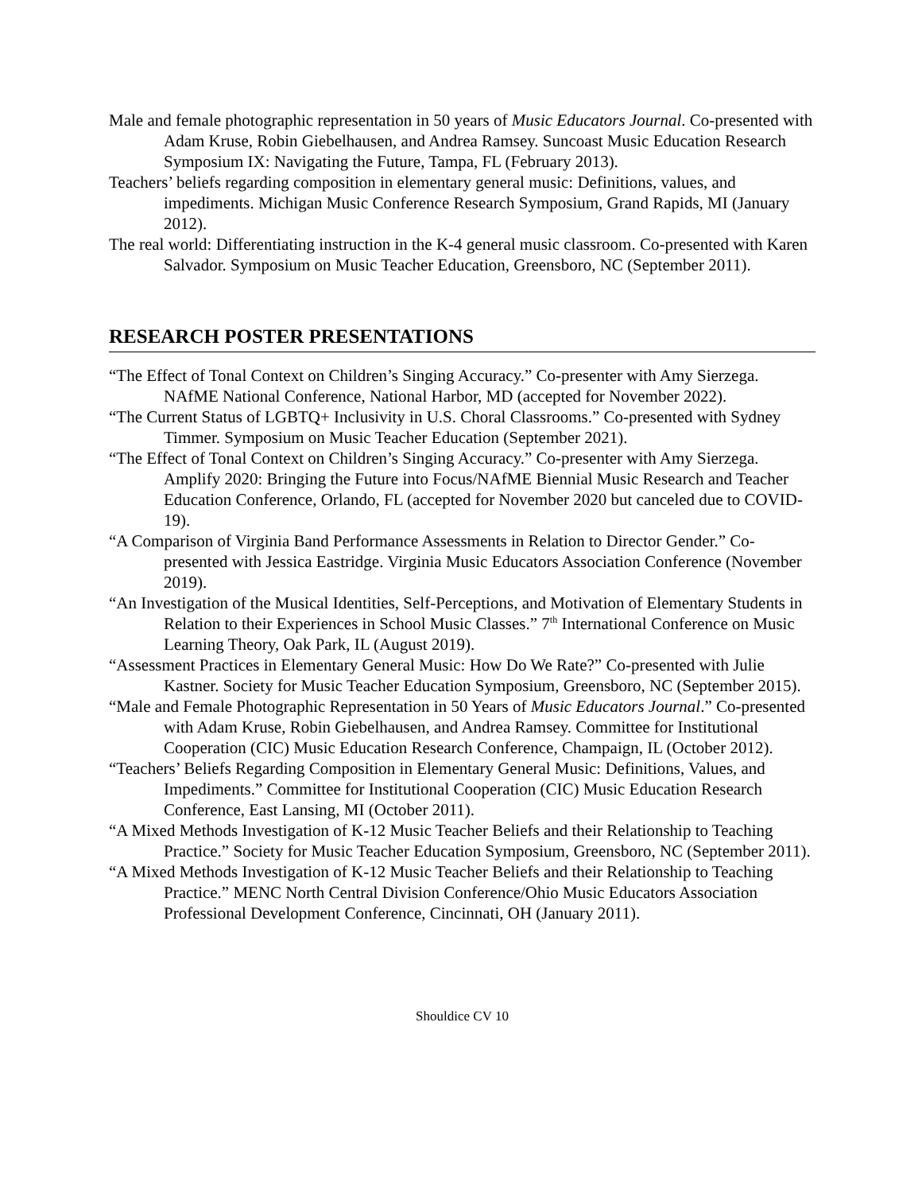Male and female photographic representation in 50 years of Music Educators Journal. Co-presented with Adam Kruse, Robin Giebelhausen, and Andrea Ramsey. Suncoast Music Education Research Symposium IX: Navigating the Future, Tampa, FL (February 2013).
Teachers’ beliefs regarding composition in elementary general music: Definitions, values, and impediments. Michigan Music Conference Research Symposium, Grand Rapids, MI (January 2012).
The real world: Differentiating instruction in the K-4 general music classroom. Co-presented with Karen Salvador. Symposium on Music Teacher Education, Greensboro, NC (September 2011).
RESEARCH POSTER PRESENTATIONS
“The Effect of Tonal Context on Children’s Singing Accuracy.” Co-presenter with Amy Sierzega. NAfME National Conference, National Harbor, MD (accepted for November 2022).
“The Current Status of LGBTQ+ Inclusivity in U.S. Choral Classrooms.” Co-presented with Sydney Timmer. Symposium on Music Teacher Education (September 2021).
“The Effect of Tonal Context on Children’s Singing Accuracy.” Co-presenter with Amy Sierzega. Amplify 2020: Bringing the Future into Focus/NAfME Biennial Music Research and Teacher Education Conference, Orlando, FL (accepted for November 2020 but canceled due to COVID-19).
“A Comparison of Virginia Band Performance Assessments in Relation to Director Gender.” Co-presented with Jessica Eastridge. Virginia Music Educators Association Conference (November 2019).
“An Investigation of the Musical Identities, Self-Perceptions, and Motivation of Elementary Students in Relation to their Experiences in School Music Classes.” 7<sup>th</sup> International Conference on Music Learning Theory, Oak Park, IL (August 2019).
“Assessment Practices in Elementary General Music: How Do We Rate?” Co-presented with Julie Kastner. Society for Music Teacher Education Symposium, Greensboro, NC (September 2015).
“Male and Female Photographic Representation in 50 Years of Music Educators Journal.” Co-presented with Adam Kruse, Robin Giebelhausen, and Andrea Ramsey. Committee for Institutional Cooperation (CIC) Music Education Research Conference, Champaign, IL (October 2012).
“Teachers’ Beliefs Regarding Composition in Elementary General Music: Definitions, Values, and Impediments.” Committee for Institutional Cooperation (CIC) Music Education Research Conference, East Lansing, MI (October 2011).
“A Mixed Methods Investigation of K-12 Music Teacher Beliefs and their Relationship to Teaching Practice.” Society for Music Teacher Education Symposium, Greensboro, NC (September 2011).
“A Mixed Methods Investigation of K-12 Music Teacher Beliefs and their Relationship to Teaching Practice.” MENC North Central Division Conference/Ohio Music Educators Association Professional Development Conference, Cincinnati, OH (January 2011).
Shouldice CV 10